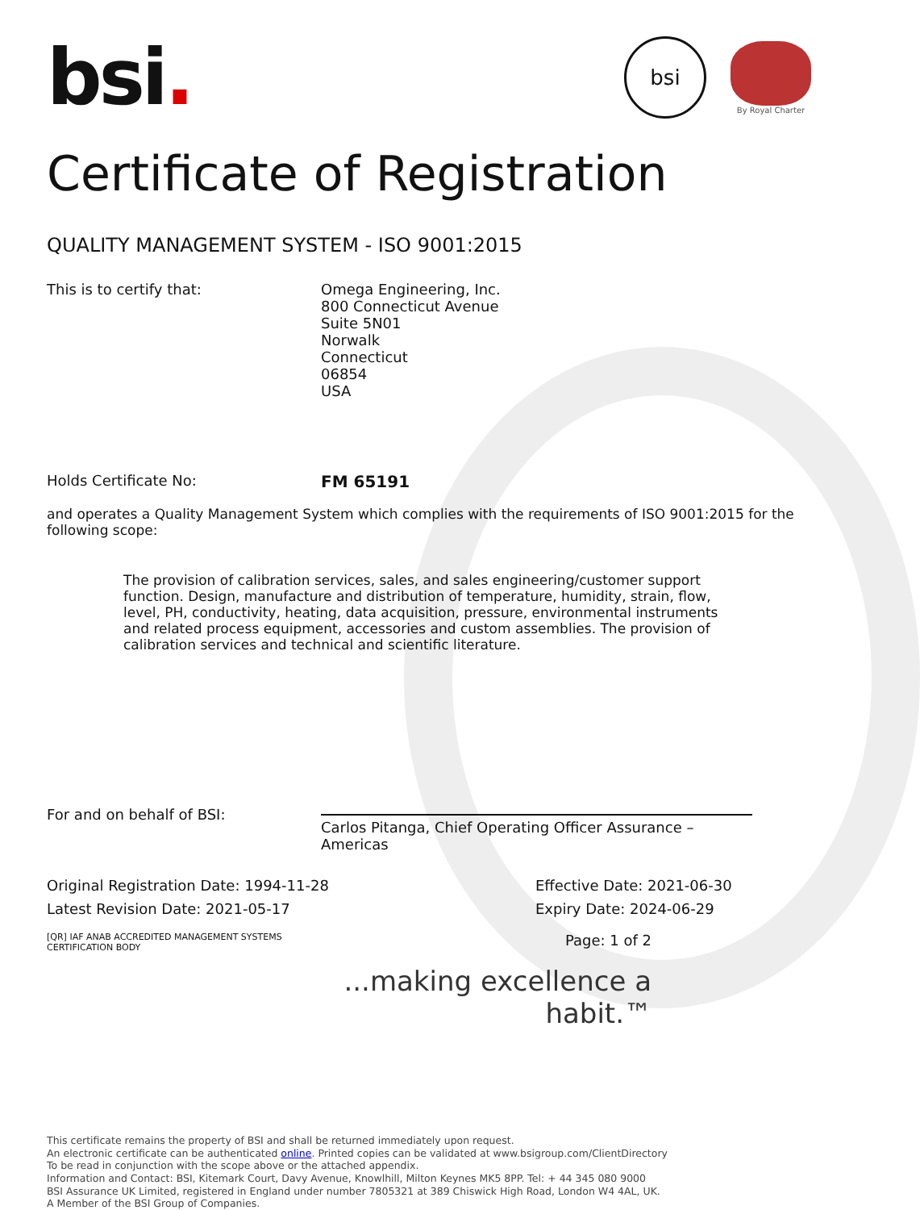bsi
By Royal Charter
bsi.
Certificate of Registration
QUALITY MANAGEMENT SYSTEM - ISO 9001:2015
This is to certify that: Omega Engineering, Inc.
800 Connecticut Avenue
Suite 5N01
Norwalk
Connecticut
06854
USA
Holds Certificate No: FM 65191
and operates a Quality Management System which complies with the requirements of ISO 9001:2015 for the following scope:
The provision of calibration services, sales, and sales engineering/customer support function. Design, manufacture and distribution of temperature, humidity, strain, flow, level, PH, conductivity, heating, data acquisition, pressure, environmental instruments and related process equipment, accessories and custom assemblies. The provision of calibration services and technical and scientific literature.
For and on behalf of BSI:
Carlos Pitanga, Chief Operating Officer Assurance – Americas
Original Registration Date: 1994-11-28 Effective Date: 2021-06-30
Latest Revision Date: 2021-05-17 Expiry Date: 2024-06-29
[QR] IAF ANAB ACCREDITED MANAGEMENT SYSTEMS CERTIFICATION BODY
Page: 1 of 2
...making excellence a habit.™
This certificate remains the property of BSI and shall be returned immediately upon request.
An electronic certificate can be authenticated online. Printed copies can be validated at www.bsigroup.com/ClientDirectory
To be read in conjunction with the scope above or the attached appendix.
Information and Contact: BSI, Kitemark Court, Davy Avenue, Knowlhill, Milton Keynes MK5 8PP. Tel: + 44 345 080 9000
BSI Assurance UK Limited, registered in England under number 7805321 at 389 Chiswick High Road, London W4 4AL, UK.
A Member of the BSI Group of Companies.